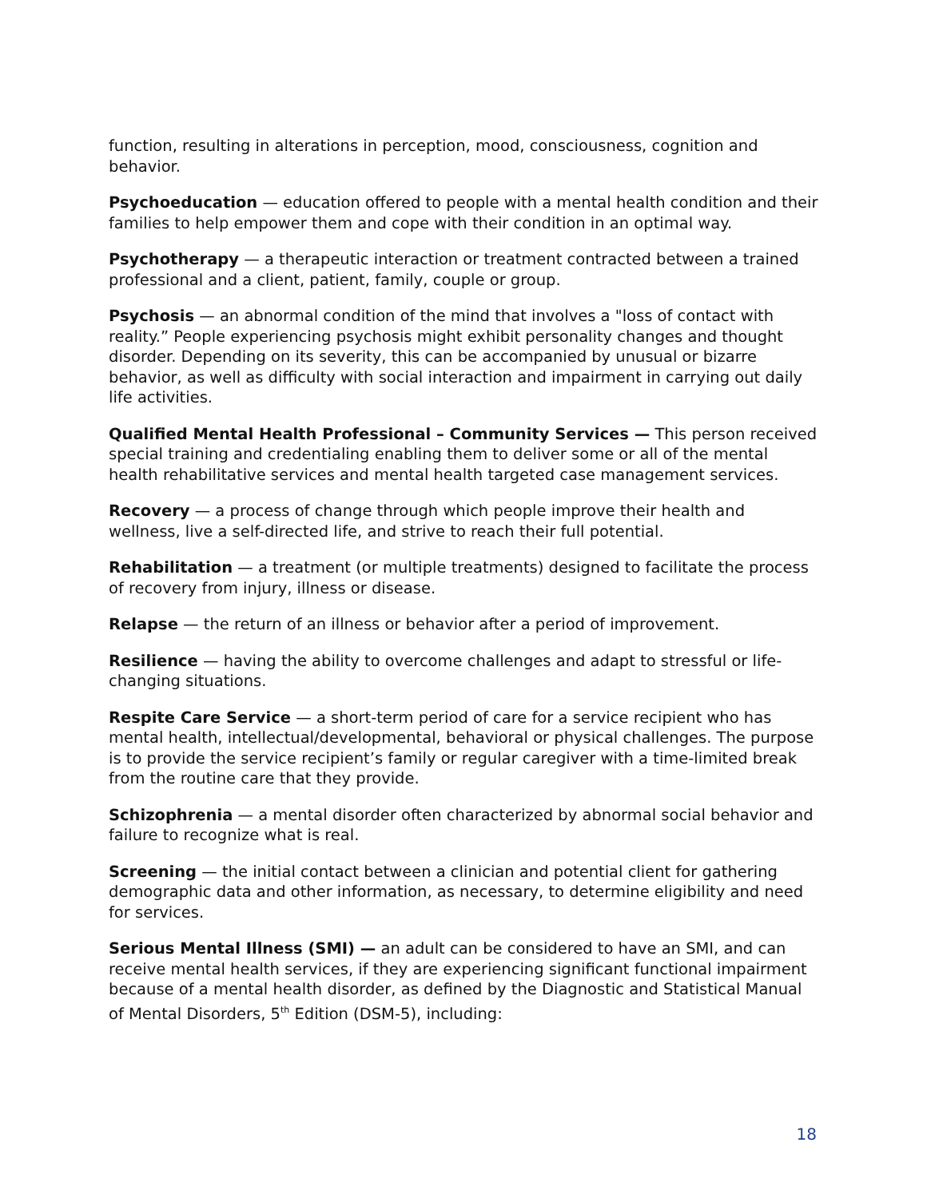function, resulting in alterations in perception, mood, consciousness, cognition and behavior.
Psychoeducation — education offered to people with a mental health condition and their families to help empower them and cope with their condition in an optimal way.
Psychotherapy — a therapeutic interaction or treatment contracted between a trained professional and a client, patient, family, couple or group.
Psychosis — an abnormal condition of the mind that involves a "loss of contact with reality.” People experiencing psychosis might exhibit personality changes and thought disorder. Depending on its severity, this can be accompanied by unusual or bizarre behavior, as well as difficulty with social interaction and impairment in carrying out daily life activities.
Qualified Mental Health Professional – Community Services — This person received special training and credentialing enabling them to deliver some or all of the mental health rehabilitative services and mental health targeted case management services.
Recovery — a process of change through which people improve their health and wellness, live a self-directed life, and strive to reach their full potential.
Rehabilitation — a treatment (or multiple treatments) designed to facilitate the process of recovery from injury, illness or disease.
Relapse — the return of an illness or behavior after a period of improvement.
Resilience — having the ability to overcome challenges and adapt to stressful or life-changing situations.
Respite Care Service — a short-term period of care for a service recipient who has mental health, intellectual/developmental, behavioral or physical challenges. The purpose is to provide the service recipient’s family or regular caregiver with a time-limited break from the routine care that they provide.
Schizophrenia — a mental disorder often characterized by abnormal social behavior and failure to recognize what is real.
Screening — the initial contact between a clinician and potential client for gathering demographic data and other information, as necessary, to determine eligibility and need for services.
Serious Mental Illness (SMI) — an adult can be considered to have an SMI, and can receive mental health services, if they are experiencing significant functional impairment because of a mental health disorder, as defined by the Diagnostic and Statistical Manual of Mental Disorders, 5<sup>th</sup> Edition (DSM-5), including:
18